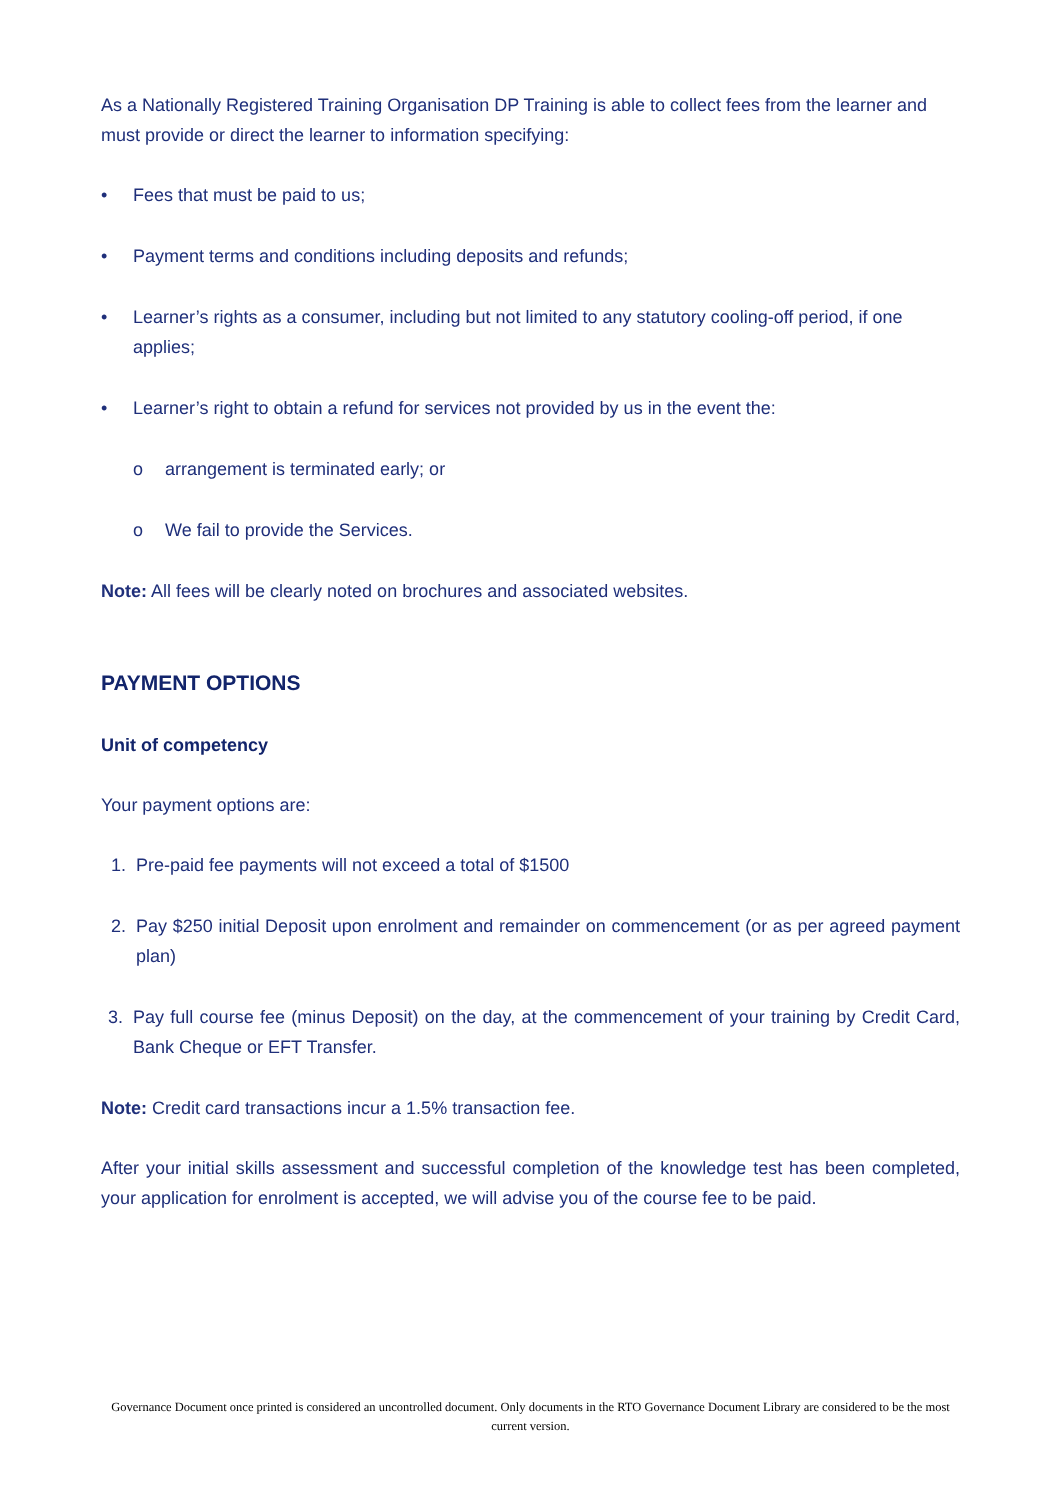As a Nationally Registered Training Organisation DP Training is able to collect fees from the learner and must provide or direct the learner to information specifying:
• Fees that must be paid to us;
• Payment terms and conditions including deposits and refunds;
• Learner’s rights as a consumer, including but not limited to any statutory cooling-off period, if one applies;
• Learner’s right to obtain a refund for services not provided by us in the event the:
o arrangement is terminated early; or
o We fail to provide the Services.
Note: All fees will be clearly noted on brochures and associated websites.
PAYMENT OPTIONS
Unit of competency
Your payment options are:
1. Pre-paid fee payments will not exceed a total of $1500
2. Pay $250 initial Deposit upon enrolment and remainder on commencement (or as per agreed payment plan)
3. Pay full course fee (minus Deposit) on the day, at the commencement of your training by Credit Card, Bank Cheque or EFT Transfer.
Note: Credit card transactions incur a 1.5% transaction fee.
After your initial skills assessment and successful completion of the knowledge test has been completed, your application for enrolment is accepted, we will advise you of the course fee to be paid.
Governance Document once printed is considered an uncontrolled document. Only documents in the RTO Governance Document Library are considered to be the most current version.